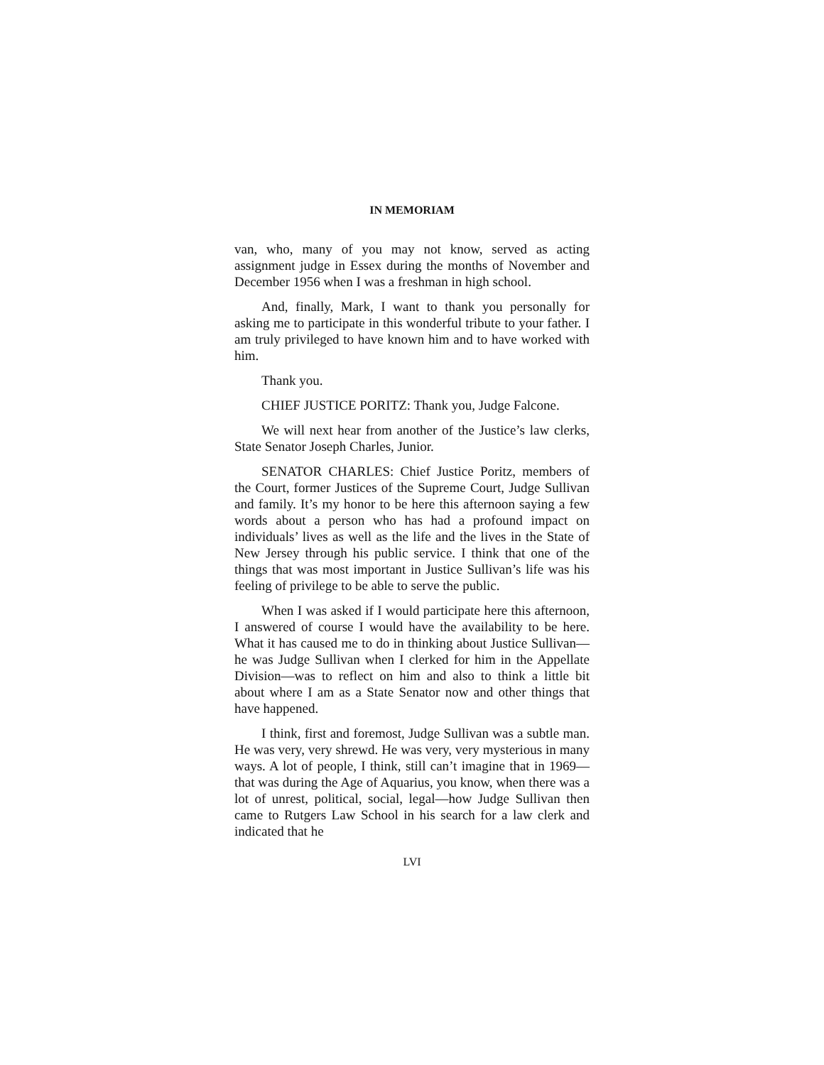IN MEMORIAM
van, who, many of you may not know, served as acting assignment judge in Essex during the months of November and December 1956 when I was a freshman in high school.
And, finally, Mark, I want to thank you personally for asking me to participate in this wonderful tribute to your father. I am truly privileged to have known him and to have worked with him.
Thank you.
CHIEF JUSTICE PORITZ: Thank you, Judge Falcone.
We will next hear from another of the Justice’s law clerks, State Senator Joseph Charles, Junior.
SENATOR CHARLES: Chief Justice Poritz, members of the Court, former Justices of the Supreme Court, Judge Sullivan and family. It’s my honor to be here this afternoon saying a few words about a person who has had a profound impact on individuals’ lives as well as the life and the lives in the State of New Jersey through his public service. I think that one of the things that was most important in Justice Sullivan’s life was his feeling of privilege to be able to serve the public.
When I was asked if I would participate here this afternoon, I answered of course I would have the availability to be here. What it has caused me to do in thinking about Justice Sullivan—he was Judge Sullivan when I clerked for him in the Appellate Division—was to reflect on him and also to think a little bit about where I am as a State Senator now and other things that have happened.
I think, first and foremost, Judge Sullivan was a subtle man. He was very, very shrewd. He was very, very mysterious in many ways. A lot of people, I think, still can’t imagine that in 1969—that was during the Age of Aquarius, you know, when there was a lot of unrest, political, social, legal—how Judge Sullivan then came to Rutgers Law School in his search for a law clerk and indicated that he
LVI